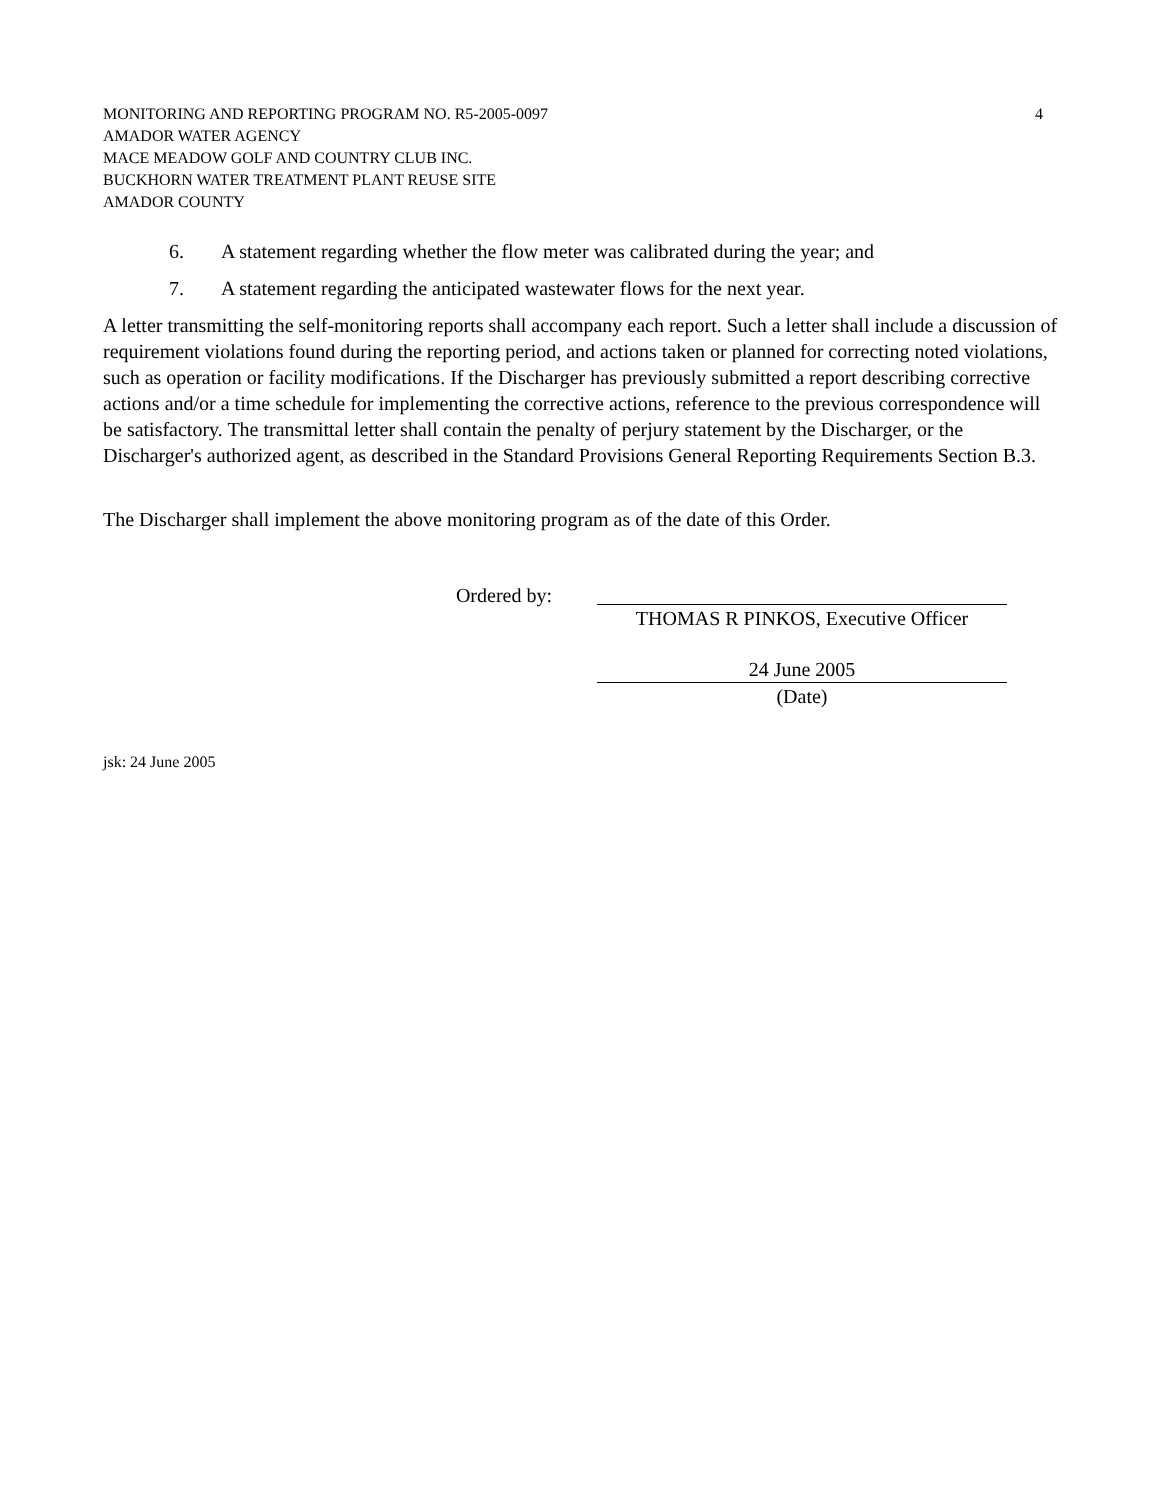4 MONITORING AND REPORTING PROGRAM NO. R5-2005-0097
AMADOR WATER AGENCY
MACE MEADOW GOLF AND COUNTRY CLUB INC.
BUCKHORN WATER TREATMENT PLANT REUSE SITE
AMADOR COUNTY
6. A statement regarding whether the flow meter was calibrated during the year; and
7. A statement regarding the anticipated wastewater flows for the next year.
A letter transmitting the self-monitoring reports shall accompany each report. Such a letter shall include a discussion of requirement violations found during the reporting period, and actions taken or planned for correcting noted violations, such as operation or facility modifications. If the Discharger has previously submitted a report describing corrective actions and/or a time schedule for implementing the corrective actions, reference to the previous correspondence will be satisfactory. The transmittal letter shall contain the penalty of perjury statement by the Discharger, or the Discharger's authorized agent, as described in the Standard Provisions General Reporting Requirements Section B.3.
The Discharger shall implement the above monitoring program as of the date of this Order.
Ordered by: THOMAS R PINKOS, Executive Officer
24 June 2005
(Date)
jsk: 24 June 2005